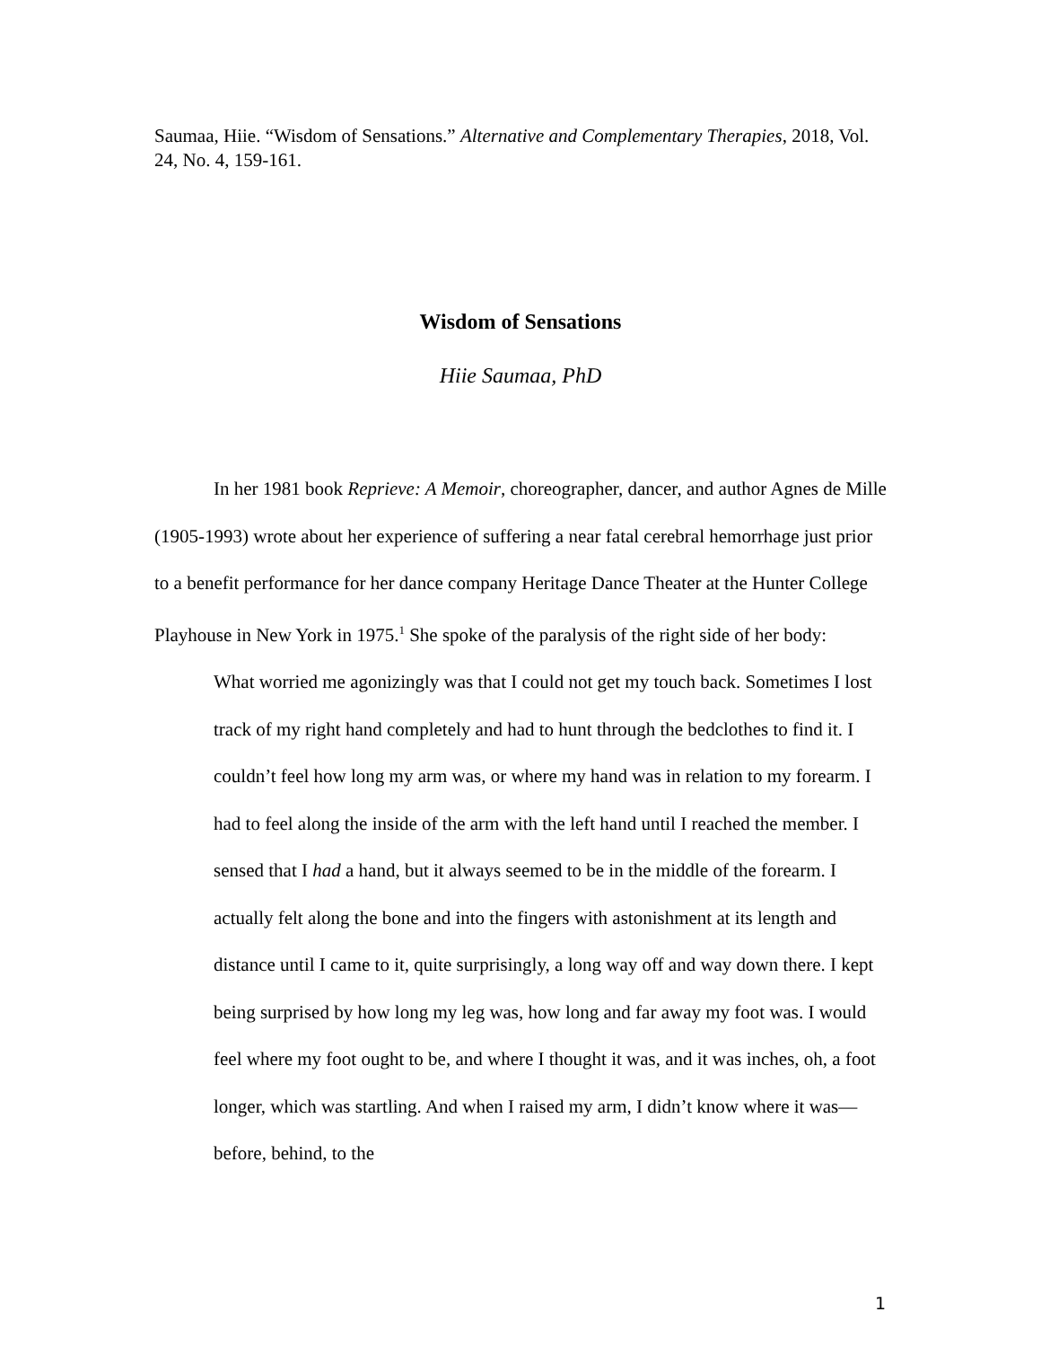Saumaa, Hiie. “Wisdom of Sensations.” Alternative and Complementary Therapies, 2018, Vol. 24, No. 4, 159-161.
Wisdom of Sensations
Hiie Saumaa, PhD
In her 1981 book Reprieve: A Memoir, choreographer, dancer, and author Agnes de Mille (1905-1993) wrote about her experience of suffering a near fatal cerebral hemorrhage just prior to a benefit performance for her dance company Heritage Dance Theater at the Hunter College Playhouse in New York in 1975.<sup>1</sup> She spoke of the paralysis of the right side of her body:
What worried me agonizingly was that I could not get my touch back. Sometimes I lost track of my right hand completely and had to hunt through the bedclothes to find it. I couldn’t feel how long my arm was, or where my hand was in relation to my forearm. I had to feel along the inside of the arm with the left hand until I reached the member. I sensed that I had a hand, but it always seemed to be in the middle of the forearm. I actually felt along the bone and into the fingers with astonishment at its length and distance until I came to it, quite surprisingly, a long way off and way down there. I kept being surprised by how long my leg was, how long and far away my foot was. I would feel where my foot ought to be, and where I thought it was, and it was inches, oh, a foot longer, which was startling. And when I raised my arm, I didn’t know where it was—before, behind, to the
1